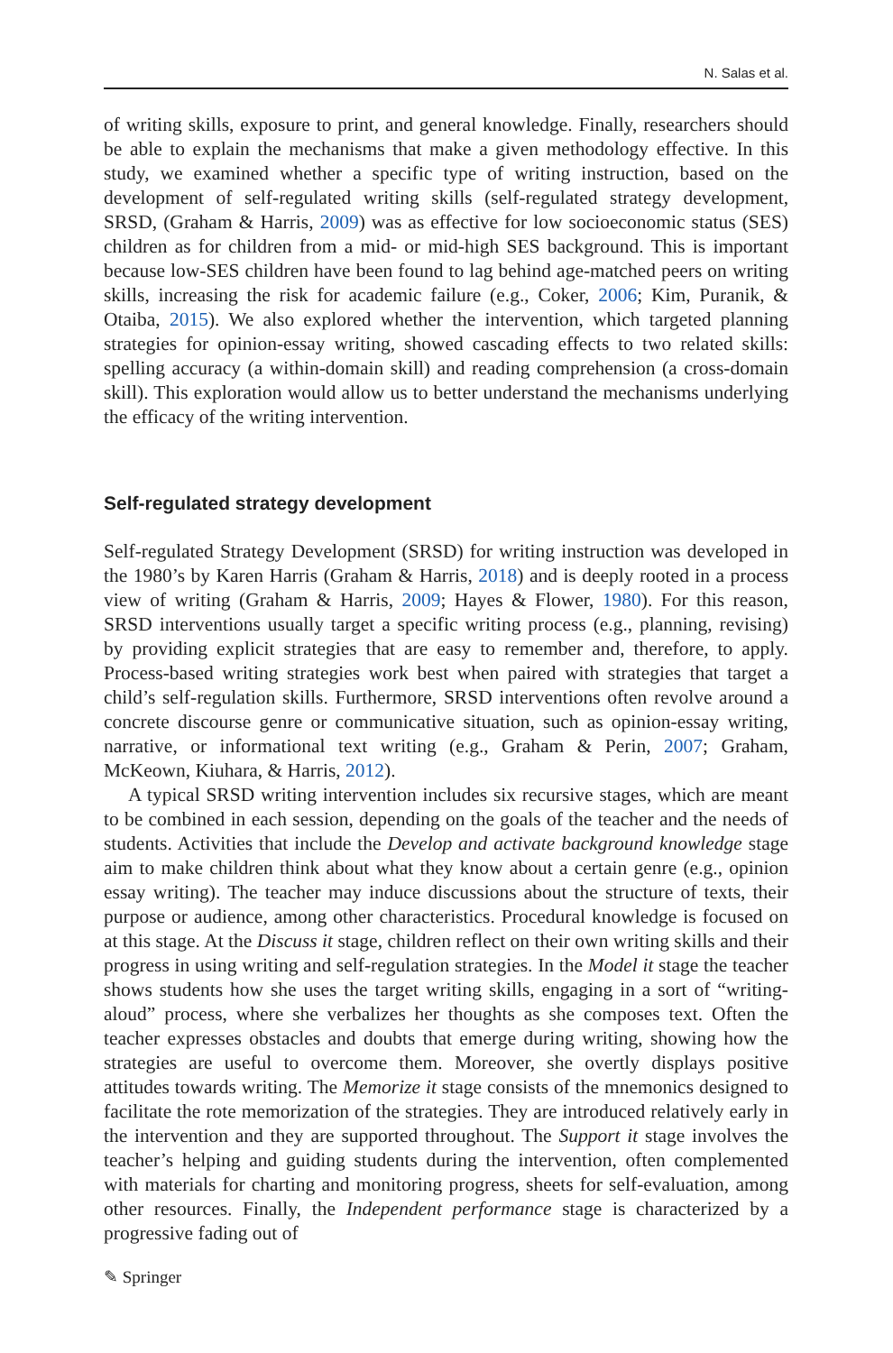N. Salas et al.
of writing skills, exposure to print, and general knowledge. Finally, researchers should be able to explain the mechanisms that make a given methodology effective. In this study, we examined whether a specific type of writing instruction, based on the development of self-regulated writing skills (self-regulated strategy development, SRSD, (Graham & Harris, 2009) was as effective for low socioeconomic status (SES) children as for children from a mid- or mid-high SES background. This is important because low-SES children have been found to lag behind age-matched peers on writing skills, increasing the risk for academic failure (e.g., Coker, 2006; Kim, Puranik, & Otaiba, 2015). We also explored whether the intervention, which targeted planning strategies for opinion-essay writing, showed cascading effects to two related skills: spelling accuracy (a within-domain skill) and reading comprehension (a cross-domain skill). This exploration would allow us to better understand the mechanisms underlying the efficacy of the writing intervention.
Self-regulated strategy development
Self-regulated Strategy Development (SRSD) for writing instruction was developed in the 1980’s by Karen Harris (Graham & Harris, 2018) and is deeply rooted in a process view of writing (Graham & Harris, 2009; Hayes & Flower, 1980). For this reason, SRSD interventions usually target a specific writing process (e.g., planning, revising) by providing explicit strategies that are easy to remember and, therefore, to apply. Process-based writing strategies work best when paired with strategies that target a child’s self-regulation skills. Furthermore, SRSD interventions often revolve around a concrete discourse genre or communicative situation, such as opinion-essay writing, narrative, or informational text writing (e.g., Graham & Perin, 2007; Graham, McKeown, Kiuhara, & Harris, 2012).
A typical SRSD writing intervention includes six recursive stages, which are meant to be combined in each session, depending on the goals of the teacher and the needs of students. Activities that include the Develop and activate background knowledge stage aim to make children think about what they know about a certain genre (e.g., opinion essay writing). The teacher may induce discussions about the structure of texts, their purpose or audience, among other characteristics. Procedural knowledge is focused on at this stage. At the Discuss it stage, children reflect on their own writing skills and their progress in using writing and self-regulation strategies. In the Model it stage the teacher shows students how she uses the target writing skills, engaging in a sort of “writing-aloud” process, where she verbalizes her thoughts as she composes text. Often the teacher expresses obstacles and doubts that emerge during writing, showing how the strategies are useful to overcome them. Moreover, she overtly displays positive attitudes towards writing. The Memorize it stage consists of the mnemonics designed to facilitate the rote memorization of the strategies. They are introduced relatively early in the intervention and they are supported throughout. The Support it stage involves the teacher’s helping and guiding students during the intervention, often complemented with materials for charting and monitoring progress, sheets for self-evaluation, among other resources. Finally, the Independent performance stage is characterized by a progressive fading out of
✎ Springer